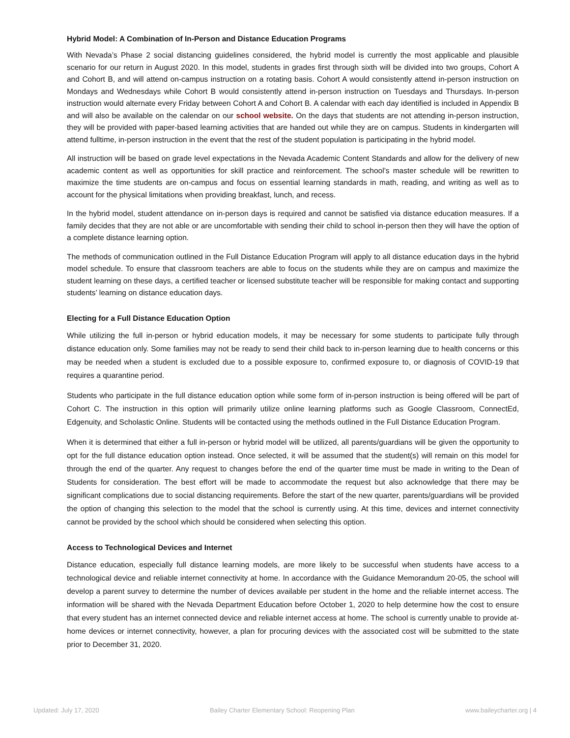Hybrid Model: A Combination of In-Person and Distance Education Programs
With Nevada’s Phase 2 social distancing guidelines considered, the hybrid model is currently the most applicable and plausible scenario for our return in August 2020. In this model, students in grades first through sixth will be divided into two groups, Cohort A and Cohort B, and will attend on-campus instruction on a rotating basis. Cohort A would consistently attend in-person instruction on Mondays and Wednesdays while Cohort B would consistently attend in-person instruction on Tuesdays and Thursdays. In-person instruction would alternate every Friday between Cohort A and Cohort B. A calendar with each day identified is included in Appendix B and will also be available on the calendar on our school website. On the days that students are not attending in-person instruction, they will be provided with paper-based learning activities that are handed out while they are on campus. Students in kindergarten will attend fulltime, in-person instruction in the event that the rest of the student population is participating in the hybrid model.
All instruction will be based on grade level expectations in the Nevada Academic Content Standards and allow for the delivery of new academic content as well as opportunities for skill practice and reinforcement. The school’s master schedule will be rewritten to maximize the time students are on-campus and focus on essential learning standards in math, reading, and writing as well as to account for the physical limitations when providing breakfast, lunch, and recess.
In the hybrid model, student attendance on in-person days is required and cannot be satisfied via distance education measures. If a family decides that they are not able or are uncomfortable with sending their child to school in-person then they will have the option of a complete distance learning option.
The methods of communication outlined in the Full Distance Education Program will apply to all distance education days in the hybrid model schedule. To ensure that classroom teachers are able to focus on the students while they are on campus and maximize the student learning on these days, a certified teacher or licensed substitute teacher will be responsible for making contact and supporting students’ learning on distance education days.
Electing for a Full Distance Education Option
While utilizing the full in-person or hybrid education models, it may be necessary for some students to participate fully through distance education only. Some families may not be ready to send their child back to in-person learning due to health concerns or this may be needed when a student is excluded due to a possible exposure to, confirmed exposure to, or diagnosis of COVID-19 that requires a quarantine period.
Students who participate in the full distance education option while some form of in-person instruction is being offered will be part of Cohort C. The instruction in this option will primarily utilize online learning platforms such as Google Classroom, ConnectEd, Edgenuity, and Scholastic Online. Students will be contacted using the methods outlined in the Full Distance Education Program.
When it is determined that either a full in-person or hybrid model will be utilized, all parents/guardians will be given the opportunity to opt for the full distance education option instead. Once selected, it will be assumed that the student(s) will remain on this model for through the end of the quarter. Any request to changes before the end of the quarter time must be made in writing to the Dean of Students for consideration. The best effort will be made to accommodate the request but also acknowledge that there may be significant complications due to social distancing requirements. Before the start of the new quarter, parents/guardians will be provided the option of changing this selection to the model that the school is currently using. At this time, devices and internet connectivity cannot be provided by the school which should be considered when selecting this option.
Access to Technological Devices and Internet
Distance education, especially full distance learning models, are more likely to be successful when students have access to a technological device and reliable internet connectivity at home. In accordance with the Guidance Memorandum 20-05, the school will develop a parent survey to determine the number of devices available per student in the home and the reliable internet access. The information will be shared with the Nevada Department Education before October 1, 2020 to help determine how the cost to ensure that every student has an internet connected device and reliable internet access at home. The school is currently unable to provide at-home devices or internet connectivity, however, a plan for procuring devices with the associated cost will be submitted to the state prior to December 31, 2020.
Updated: July 17, 2020 Bailey Charter Elementary School: Reopening Plan www.baileycharter.org | 4